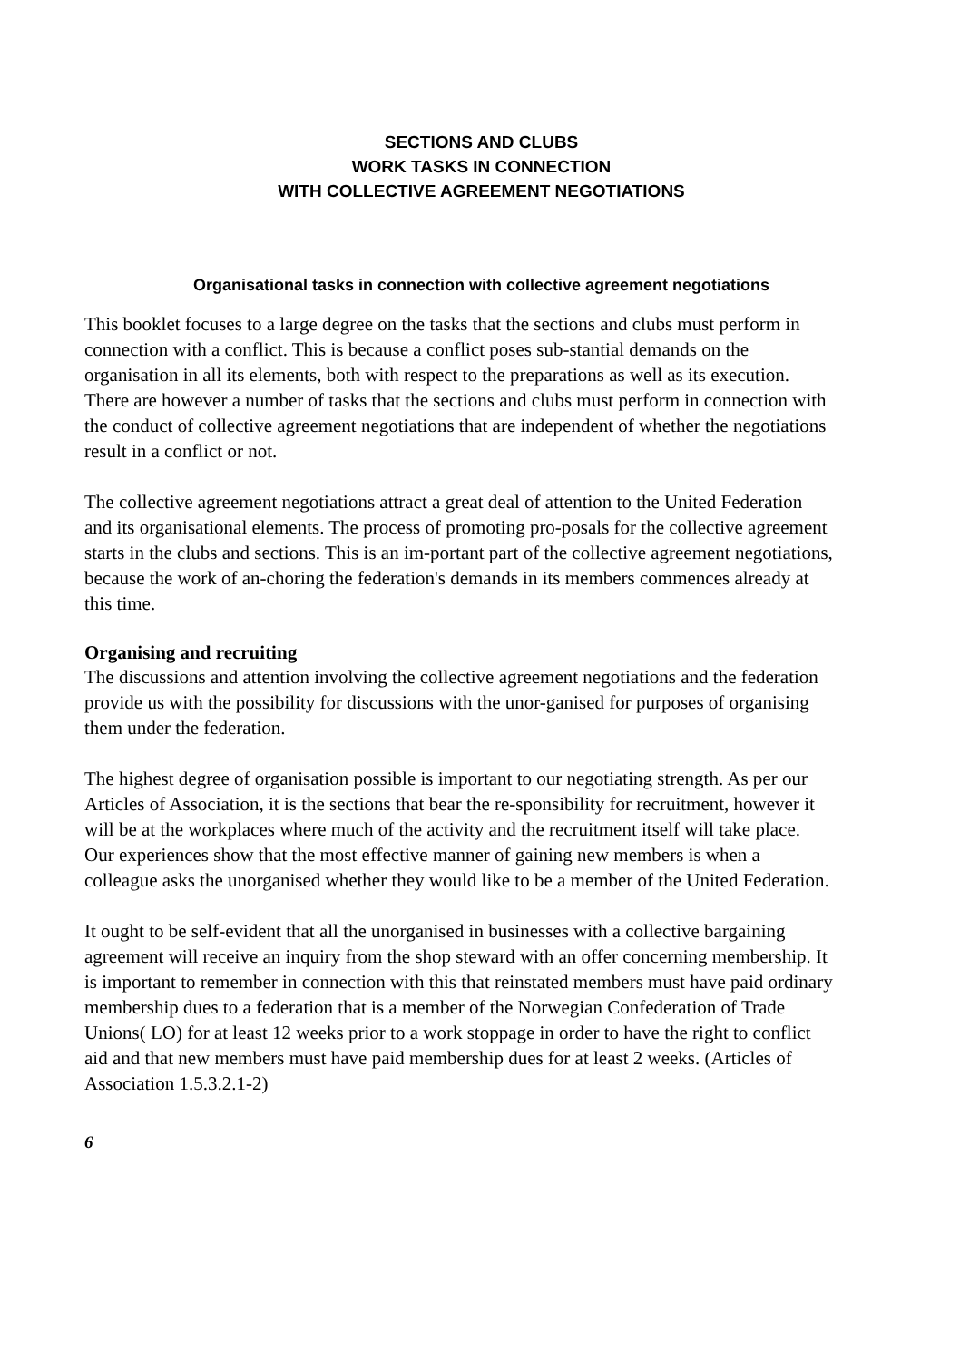SECTIONS AND CLUBS
WORK TASKS IN CONNECTION
WITH COLLECTIVE AGREEMENT NEGOTIATIONS
Organisational tasks in connection with collective agreement negotiations
This booklet focuses to a large degree on the tasks that the sections and clubs must perform in connection with a conflict. This is because a conflict poses sub-stantial demands on the organisation in all its elements, both with respect to the preparations as well as its execution. There are however a number of tasks that the sections and clubs must perform in connection with the conduct of collective agreement negotiations that are independent of whether the negotiations result in a conflict or not.
The collective agreement negotiations attract a great deal of attention to the United Federation and its organisational elements. The process of promoting pro-posals for the collective agreement starts in the clubs and sections. This is an im-portant part of the collective agreement negotiations, because the work of an-choring the federation's demands in its members commences already at this time.
Organising and recruiting
The discussions and attention involving the collective agreement negotiations and the federation provide us with the possibility for discussions with the unor-ganised for purposes of organising them under the federation.
The highest degree of organisation possible is important to our negotiating strength. As per our Articles of Association, it is the sections that bear the re-sponsibility for recruitment, however it will be at the workplaces where much of the activity and the recruitment itself will take place. Our experiences show that the most effective manner of gaining new members is when a colleague asks the unorganised whether they would like to be a member of the United Federation.
It ought to be self-evident that all the unorganised in businesses with a collective bargaining agreement will receive an inquiry from the shop steward with an offer concerning membership. It is important to remember in connection with this that reinstated members must have paid ordinary membership dues to a federation that is a member of the Norwegian Confederation of Trade Unions( LO) for at least 12 weeks prior to a work stoppage in order to have the right to conflict aid and that new members must have paid membership dues for at least 2 weeks. (Articles of Association 1.5.3.2.1-2)
6